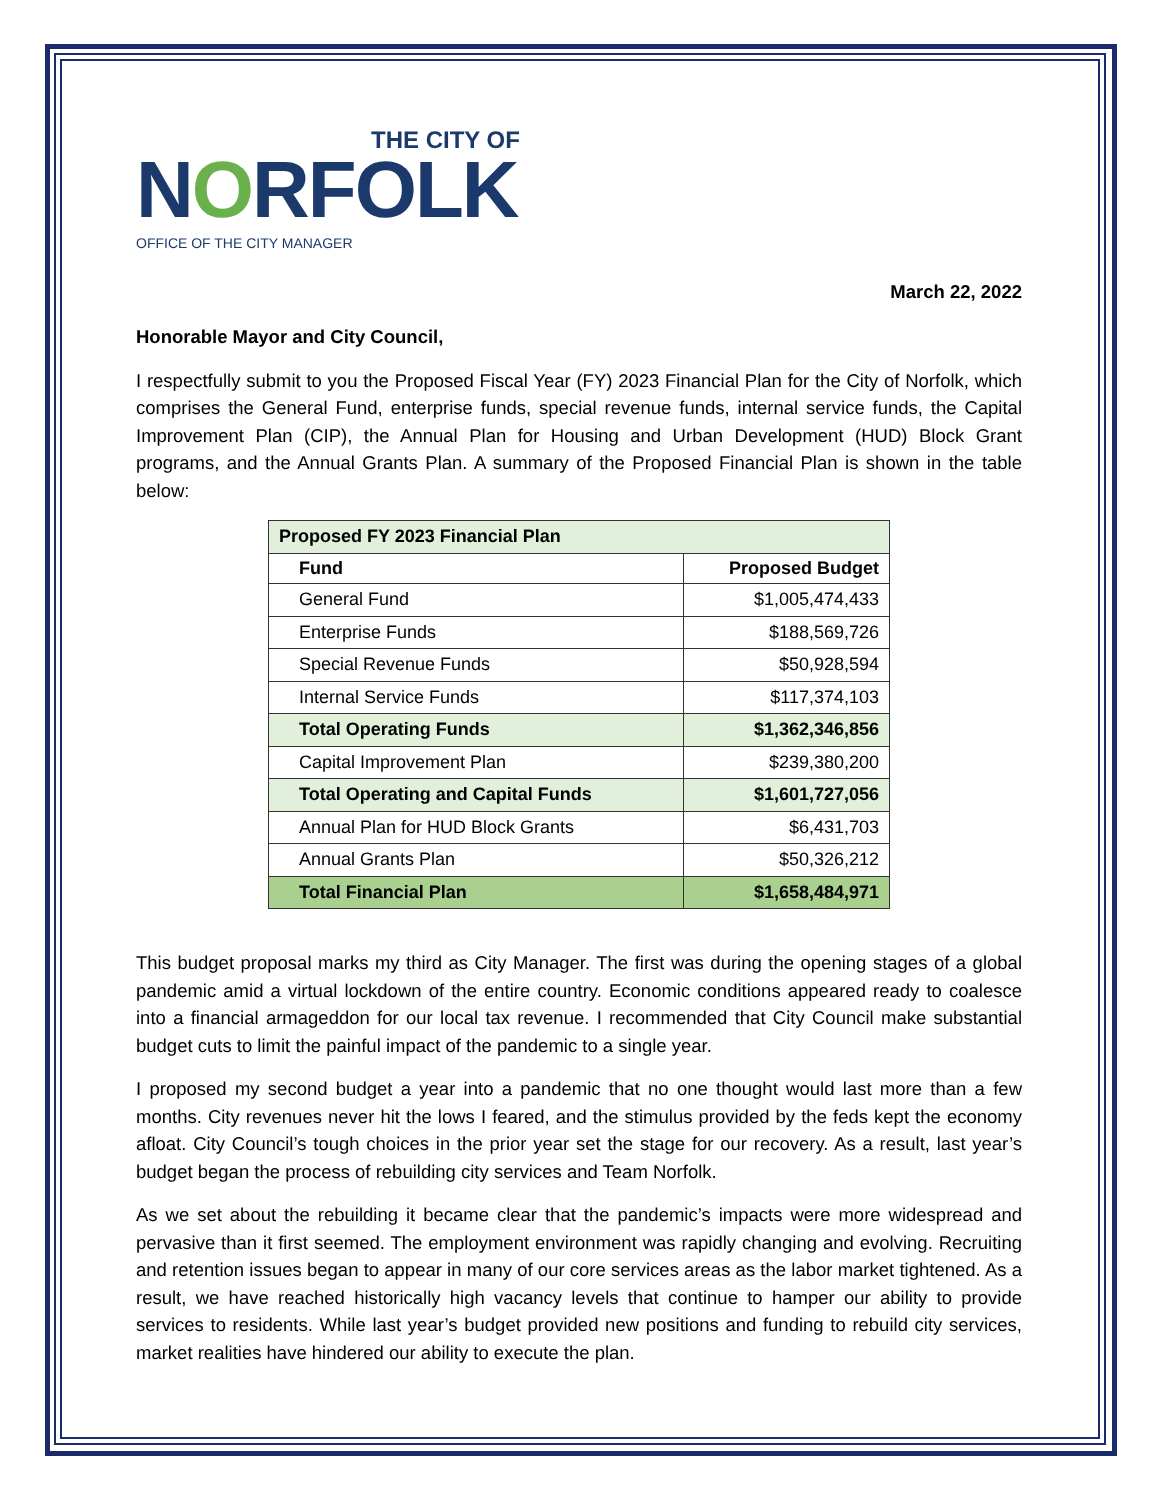THE CITY OF
NORFOLK
OFFICE OF THE CITY MANAGER
March 22, 2022
Honorable Mayor and City Council,
I respectfully submit to you the Proposed Fiscal Year (FY) 2023 Financial Plan for the City of Norfolk, which comprises the General Fund, enterprise funds, special revenue funds, internal service funds, the Capital Improvement Plan (CIP), the Annual Plan for Housing and Urban Development (HUD) Block Grant programs, and the Annual Grants Plan. A summary of the Proposed Financial Plan is shown in the table below:
| Proposed FY 2023 Financial Plan | |
| Fund | Proposed Budget |
| General Fund | $1,005,474,433 |
| Enterprise Funds | $188,569,726 |
| Special Revenue Funds | $50,928,594 |
| Internal Service Funds | $117,374,103 |
| Total Operating Funds | $1,362,346,856 |
| Capital Improvement Plan | $239,380,200 |
| Total Operating and Capital Funds | $1,601,727,056 |
| Annual Plan for HUD Block Grants | $6,431,703 |
| Annual Grants Plan | $50,326,212 |
| Total Financial Plan | $1,658,484,971 |
This budget proposal marks my third as City Manager. The first was during the opening stages of a global pandemic amid a virtual lockdown of the entire country. Economic conditions appeared ready to coalesce into a financial armageddon for our local tax revenue. I recommended that City Council make substantial budget cuts to limit the painful impact of the pandemic to a single year.
I proposed my second budget a year into a pandemic that no one thought would last more than a few months. City revenues never hit the lows I feared, and the stimulus provided by the feds kept the economy afloat. City Council’s tough choices in the prior year set the stage for our recovery. As a result, last year’s budget began the process of rebuilding city services and Team Norfolk.
As we set about the rebuilding it became clear that the pandemic’s impacts were more widespread and pervasive than it first seemed. The employment environment was rapidly changing and evolving. Recruiting and retention issues began to appear in many of our core services areas as the labor market tightened. As a result, we have reached historically high vacancy levels that continue to hamper our ability to provide services to residents. While last year’s budget provided new positions and funding to rebuild city services, market realities have hindered our ability to execute the plan.